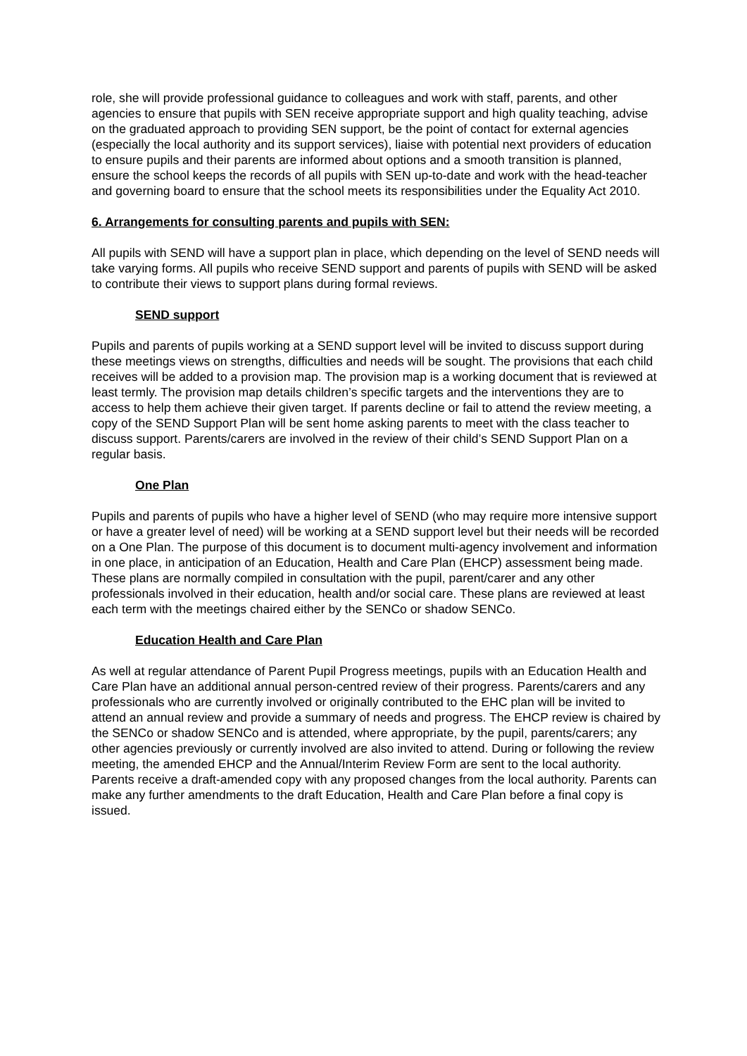role, she will provide professional guidance to colleagues and work with staff, parents, and other agencies to ensure that pupils with SEN receive appropriate support and high quality teaching, advise on the graduated approach to providing SEN support, be the point of contact for external agencies (especially the local authority and its support services), liaise with potential next providers of education to ensure pupils and their parents are informed about options and a smooth transition is planned, ensure the school keeps the records of all pupils with SEN up-to-date and work with the head-teacher and governing board to ensure that the school meets its responsibilities under the Equality Act 2010.
6. Arrangements for consulting parents and pupils with SEN:
All pupils with SEND will have a support plan in place, which depending on the level of SEND needs will take varying forms. All pupils who receive SEND support and parents of pupils with SEND will be asked to contribute their views to support plans during formal reviews.
SEND support
Pupils and parents of pupils working at a SEND support level will be invited to discuss support during these meetings views on strengths, difficulties and needs will be sought. The provisions that each child receives will be added to a provision map. The provision map is a working document that is reviewed at least termly. The provision map details children’s specific targets and the interventions they are to access to help them achieve their given target. If parents decline or fail to attend the review meeting, a copy of the SEND Support Plan will be sent home asking parents to meet with the class teacher to discuss support. Parents/carers are involved in the review of their child’s SEND Support Plan on a regular basis.
One Plan
Pupils and parents of pupils who have a higher level of SEND (who may require more intensive support or have a greater level of need) will be working at a SEND support level but their needs will be recorded on a One Plan. The purpose of this document is to document multi-agency involvement and information in one place, in anticipation of an Education, Health and Care Plan (EHCP) assessment being made. These plans are normally compiled in consultation with the pupil, parent/carer and any other professionals involved in their education, health and/or social care. These plans are reviewed at least each term with the meetings chaired either by the SENCo or shadow SENCo.
Education Health and Care Plan
As well at regular attendance of Parent Pupil Progress meetings, pupils with an Education Health and Care Plan have an additional annual person-centred review of their progress. Parents/carers and any professionals who are currently involved or originally contributed to the EHC plan will be invited to attend an annual review and provide a summary of needs and progress. The EHCP review is chaired by the SENCo or shadow SENCo and is attended, where appropriate, by the pupil, parents/carers; any other agencies previously or currently involved are also invited to attend. During or following the review meeting, the amended EHCP and the Annual/Interim Review Form are sent to the local authority. Parents receive a draft-amended copy with any proposed changes from the local authority. Parents can make any further amendments to the draft Education, Health and Care Plan before a final copy is issued.